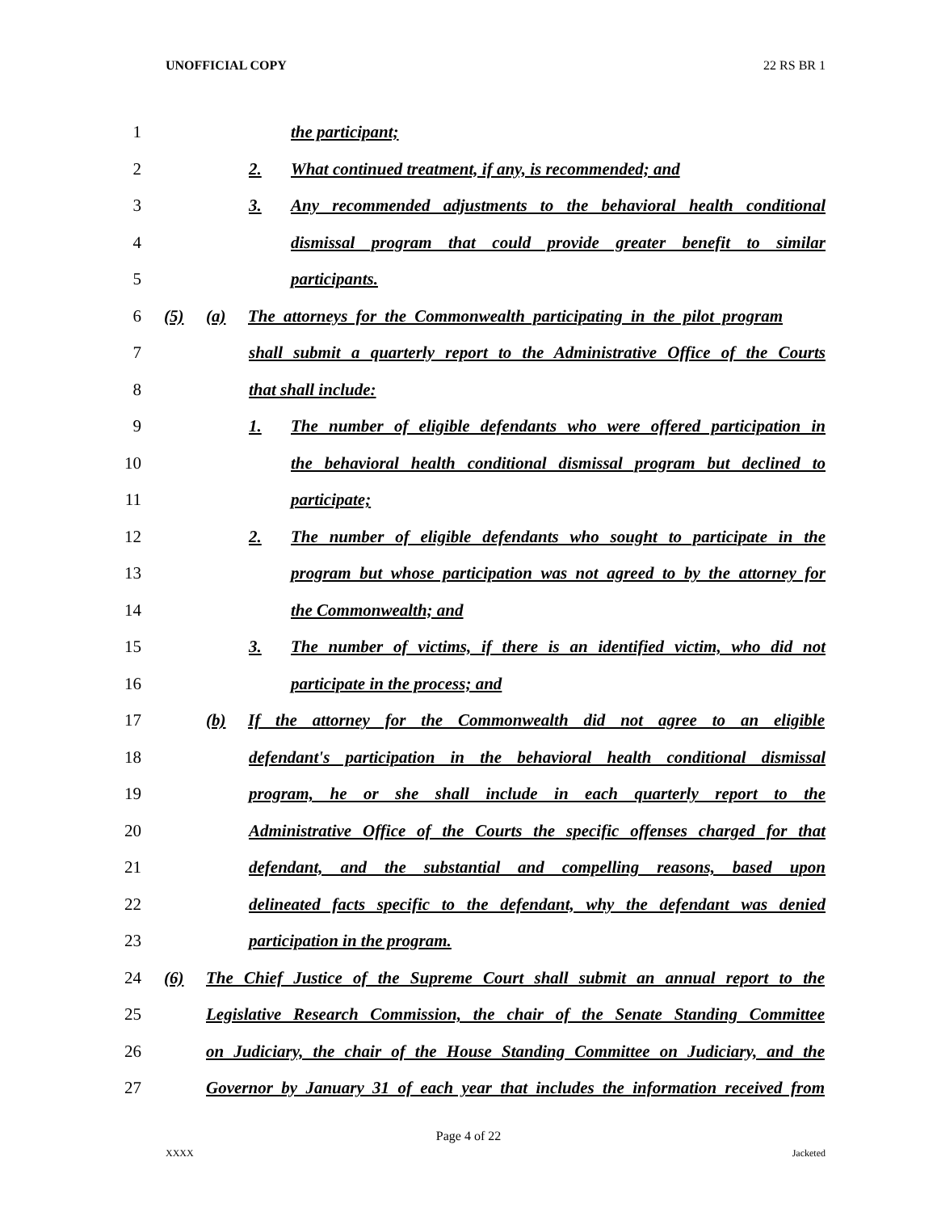UNOFFICIAL COPY 22 RS BR 1
1 the participant;
2 2. What continued treatment, if any, is recommended; and
3 3. Any recommended adjustments to the behavioral health conditional
4 dismissal program that could provide greater benefit to similar
5 participants.
6 (5) (a) The attorneys for the Commonwealth participating in the pilot program
7 shall submit a quarterly report to the Administrative Office of the Courts
8 that shall include:
9 1. The number of eligible defendants who were offered participation in
10 the behavioral health conditional dismissal program but declined to
11 participate;
12 2. The number of eligible defendants who sought to participate in the
13 program but whose participation was not agreed to by the attorney for
14 the Commonwealth; and
15 3. The number of victims, if there is an identified victim, who did not
16 participate in the process; and
17 (b) If the attorney for the Commonwealth did not agree to an eligible
18 defendant's participation in the behavioral health conditional dismissal
19 program, he or she shall include in each quarterly report to the
20 Administrative Office of the Courts the specific offenses charged for that
21 defendant, and the substantial and compelling reasons, based upon
22 delineated facts specific to the defendant, why the defendant was denied
23 participation in the program.
24 (6) The Chief Justice of the Supreme Court shall submit an annual report to the
25 Legislative Research Commission, the chair of the Senate Standing Committee
26 on Judiciary, the chair of the House Standing Committee on Judiciary, and the
27 Governor by January 31 of each year that includes the information received from
Page 4 of 22
XXXX Jacketed